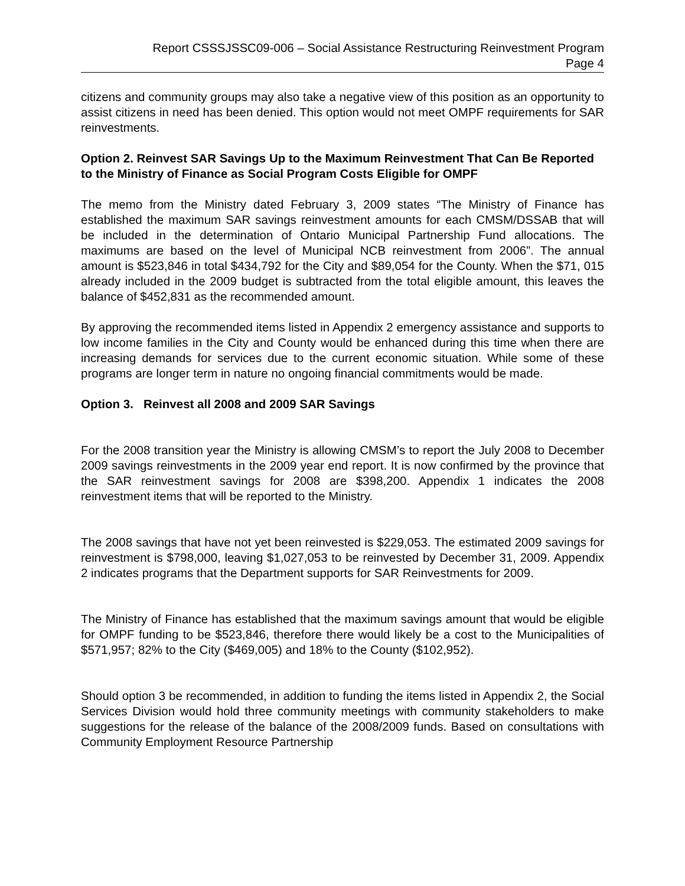Report CSSSJSSC09-006 – Social Assistance Restructuring Reinvestment Program
Page 4
citizens and community groups may also take a negative view of this position as an opportunity to assist citizens in need has been denied. This option would not meet OMPF requirements for SAR reinvestments.
Option 2. Reinvest SAR Savings Up to the Maximum Reinvestment That Can Be Reported to the Ministry of Finance as Social Program Costs Eligible for OMPF
The memo from the Ministry dated February 3, 2009 states “The Ministry of Finance has established the maximum SAR savings reinvestment amounts for each CMSM/DSSAB that will be included in the determination of Ontario Municipal Partnership Fund allocations. The maximums are based on the level of Municipal NCB reinvestment from 2006”. The annual amount is $523,846 in total $434,792 for the City and $89,054 for the County. When the $71, 015 already included in the 2009 budget is subtracted from the total eligible amount, this leaves the balance of $452,831 as the recommended amount.
By approving the recommended items listed in Appendix 2 emergency assistance and supports to low income families in the City and County would be enhanced during this time when there are increasing demands for services due to the current economic situation. While some of these programs are longer term in nature no ongoing financial commitments would be made.
Option 3. Reinvest all 2008 and 2009 SAR Savings
For the 2008 transition year the Ministry is allowing CMSM’s to report the July 2008 to December 2009 savings reinvestments in the 2009 year end report. It is now confirmed by the province that the SAR reinvestment savings for 2008 are $398,200. Appendix 1 indicates the 2008 reinvestment items that will be reported to the Ministry.
The 2008 savings that have not yet been reinvested is $229,053. The estimated 2009 savings for reinvestment is $798,000, leaving $1,027,053 to be reinvested by December 31, 2009. Appendix 2 indicates programs that the Department supports for SAR Reinvestments for 2009.
The Ministry of Finance has established that the maximum savings amount that would be eligible for OMPF funding to be $523,846, therefore there would likely be a cost to the Municipalities of $571,957; 82% to the City ($469,005) and 18% to the County ($102,952).
Should option 3 be recommended, in addition to funding the items listed in Appendix 2, the Social Services Division would hold three community meetings with community stakeholders to make suggestions for the release of the balance of the 2008/2009 funds. Based on consultations with Community Employment Resource Partnership